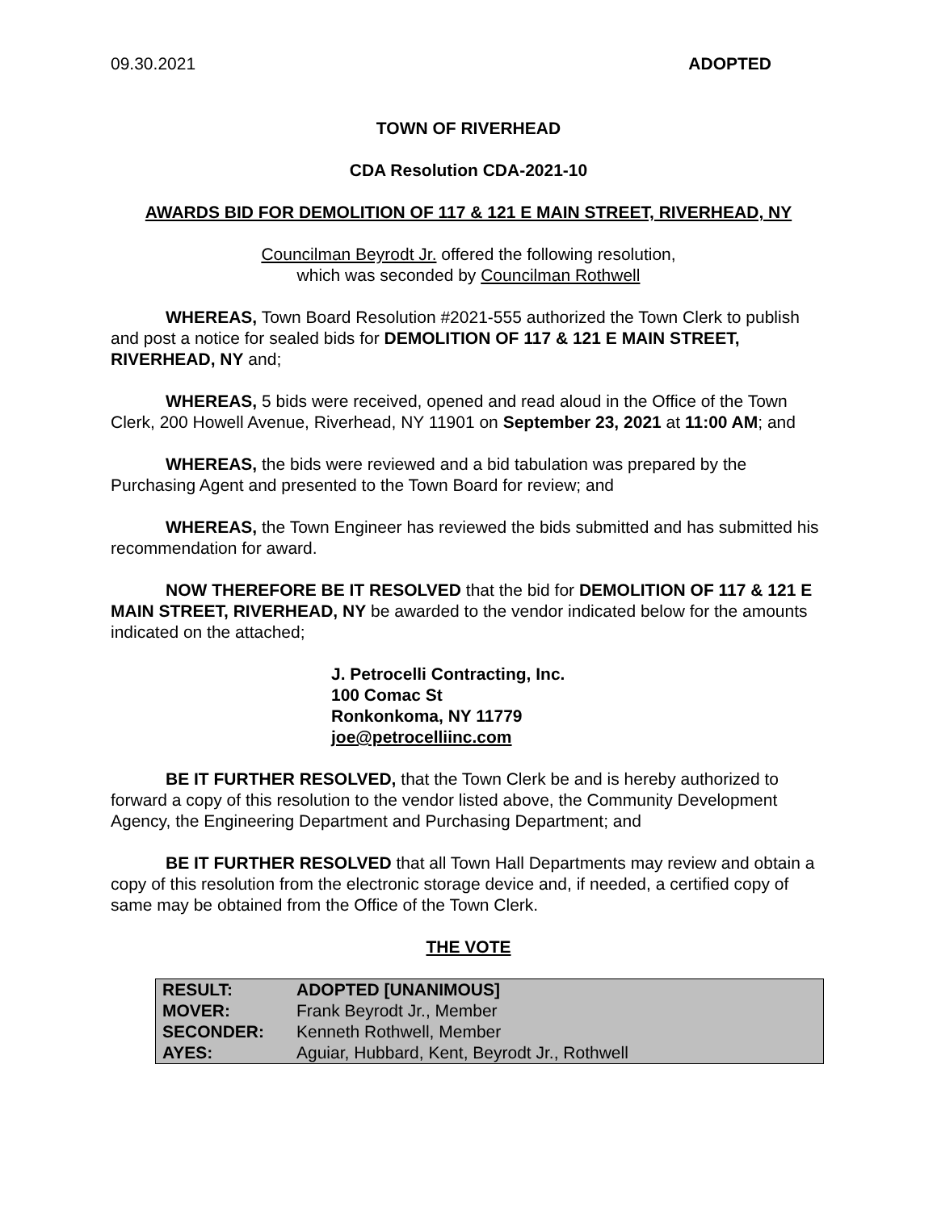09.30.2021 ADOPTED
TOWN OF RIVERHEAD
CDA Resolution CDA-2021-10
AWARDS BID FOR DEMOLITION OF 117 & 121 E MAIN STREET, RIVERHEAD, NY
Councilman Beyrodt Jr. offered the following resolution,
which was seconded by Councilman Rothwell
WHEREAS, Town Board Resolution #2021-555 authorized the Town Clerk to publish and post a notice for sealed bids for DEMOLITION OF 117 & 121 E MAIN STREET, RIVERHEAD, NY and;
WHEREAS, 5 bids were received, opened and read aloud in the Office of the Town Clerk, 200 Howell Avenue, Riverhead, NY 11901 on September 23, 2021 at 11:00 AM; and
WHEREAS, the bids were reviewed and a bid tabulation was prepared by the Purchasing Agent and presented to the Town Board for review; and
WHEREAS, the Town Engineer has reviewed the bids submitted and has submitted his recommendation for award.
NOW THEREFORE BE IT RESOLVED that the bid for DEMOLITION OF 117 & 121 E MAIN STREET, RIVERHEAD, NY be awarded to the vendor indicated below for the amounts indicated on the attached;
J. Petrocelli Contracting, Inc.
100 Comac St
Ronkonkoma, NY 11779
joe@petrocelliinc.com
BE IT FURTHER RESOLVED, that the Town Clerk be and is hereby authorized to forward a copy of this resolution to the vendor listed above, the Community Development Agency, the Engineering Department and Purchasing Department; and
BE IT FURTHER RESOLVED that all Town Hall Departments may review and obtain a copy of this resolution from the electronic storage device and, if needed, a certified copy of same may be obtained from the Office of the Town Clerk.
THE VOTE
| RESULT: | ADOPTED [UNANIMOUS] |
| MOVER: | Frank Beyrodt Jr., Member |
| SECONDER: | Kenneth Rothwell, Member |
| AYES: | Aguiar, Hubbard, Kent, Beyrodt Jr., Rothwell |